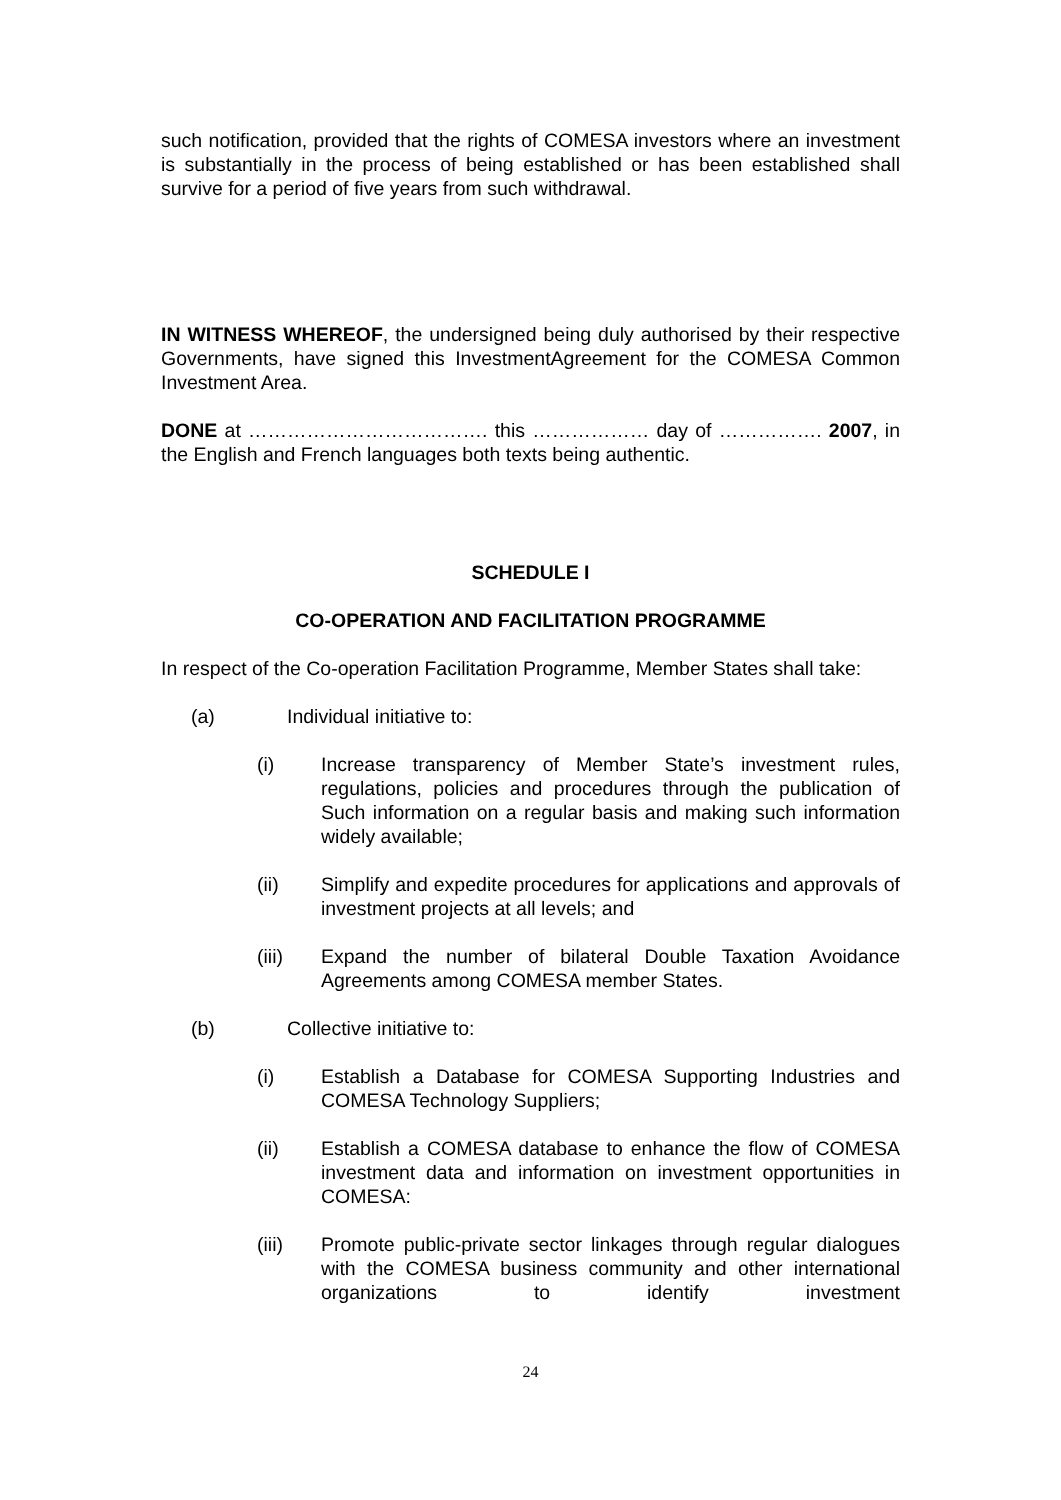such notification, provided that the rights of COMESA investors where an investment is substantially in the process of being established or has been established shall survive for a period of five years from such withdrawal.
IN WITNESS WHEREOF, the undersigned being duly authorised by their respective Governments, have signed this InvestmentAgreement for the COMESA Common Investment Area.
DONE at ………………………………. this ……………… day of ……………. 2007, in the English and French languages both texts being authentic.
SCHEDULE I
CO-OPERATION AND FACILITATION PROGRAMME
In respect of the Co-operation Facilitation Programme, Member States shall take:
(a) Individual initiative to:
(i) Increase transparency of Member State’s investment rules, regulations, policies and procedures through the publication of Such information on a regular basis and making such information widely available;
(ii) Simplify and expedite procedures for applications and approvals of investment projects at all levels; and
(iii) Expand the number of bilateral Double Taxation Avoidance Agreements among COMESA member States.
(b) Collective initiative to:
(i) Establish a Database for COMESA Supporting Industries and COMESA Technology Suppliers;
(ii) Establish a COMESA database to enhance the flow of COMESA investment data and information on investment opportunities in COMESA:
(iii) Promote public-private sector linkages through regular dialogues with the COMESA business community and other international organizations to identify investment
24